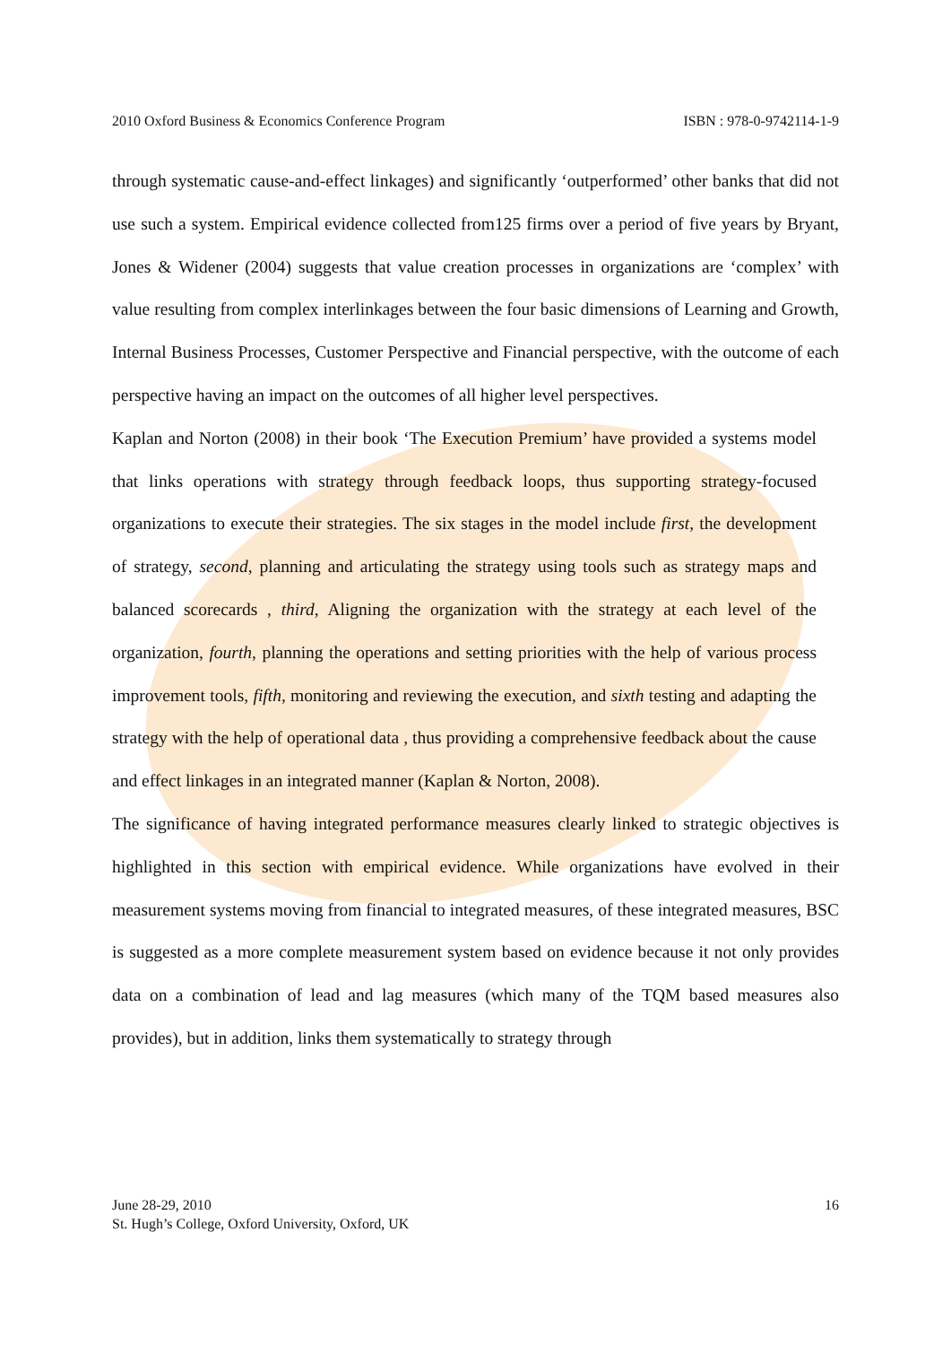2010 Oxford Business & Economics Conference Program ISBN : 978-0-9742114-1-9
through systematic cause-and-effect linkages) and significantly ‘outperformed’ other banks that did not use such a system. Empirical evidence collected from125 firms over a period of five years by Bryant, Jones & Widener (2004) suggests that value creation processes in organizations are ‘complex’ with value resulting from complex interlinkages between the four basic dimensions of Learning and Growth, Internal Business Processes, Customer Perspective and Financial perspective, with the outcome of each perspective having an impact on the outcomes of all higher level perspectives.
Kaplan and Norton (2008) in their book ‘The Execution Premium’ have provided a systems model that links operations with strategy through feedback loops, thus supporting strategy-focused organizations to execute their strategies. The six stages in the model include first, the development of strategy, second, planning and articulating the strategy using tools such as strategy maps and balanced scorecards , third, Aligning the organization with the strategy at each level of the organization, fourth, planning the operations and setting priorities with the help of various process improvement tools, fifth, monitoring and reviewing the execution, and sixth testing and adapting the strategy with the help of operational data , thus providing a comprehensive feedback about the cause and effect linkages in an integrated manner (Kaplan & Norton, 2008).
The significance of having integrated performance measures clearly linked to strategic objectives is highlighted in this section with empirical evidence. While organizations have evolved in their measurement systems moving from financial to integrated measures, of these integrated measures, BSC is suggested as a more complete measurement system based on evidence because it not only provides data on a combination of lead and lag measures (which many of the TQM based measures also provides), but in addition, links them systematically to strategy through
June 28-29, 2010
St. Hugh’s College, Oxford University, Oxford, UK
16